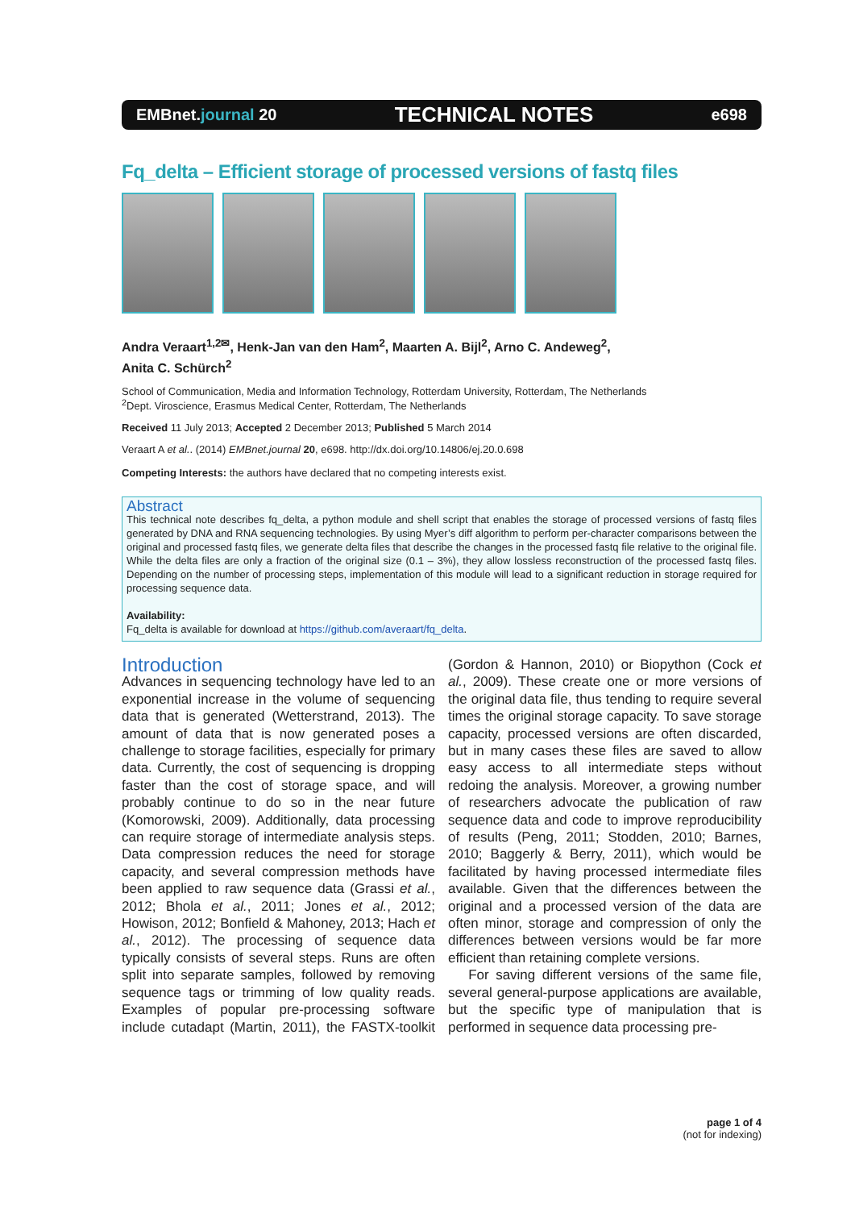EMBnet.journal 20 TECHNICAL NOTES e698
Fq_delta – Efficient storage of processed versions of fastq files
Andra Veraart<sup>1,2✉</sup>, Henk-Jan van den Ham<sup>2</sup>, Maarten A. Bijl<sup>2</sup>, Arno C. Andeweg<sup>2</sup>,
Anita C. Schürch<sup>2</sup>
School of Communication, Media and Information Technology, Rotterdam University, Rotterdam, The Netherlands
<sup>2</sup> Dept. Viroscience, Erasmus Medical Center, Rotterdam, The Netherlands
Received 11 July 2013; Accepted 2 December 2013; Published 5 March 2014
Veraart A et al.. (2014) EMBnet.journal 20, e698. http://dx.doi.org/10.14806/ej.20.0.698
Competing Interests: the authors have declared that no competing interests exist.
Abstract
This technical note describes fq_delta, a python module and shell script that enables the storage of processed versions of fastq files generated by DNA and RNA sequencing technologies. By using Myer’s diff algorithm to perform per-character comparisons between the original and processed fastq files, we generate delta files that describe the changes in the processed fastq file relative to the original file. While the delta files are only a fraction of the original size (0.1 – 3%), they allow lossless reconstruction of the processed fastq files. Depending on the number of processing steps, implementation of this module will lead to a significant reduction in storage required for processing sequence data.
Availability:
Fq_delta is available for download at https://github.com/averaart/fq_delta.
Introduction
Advances in sequencing technology have led to an exponential increase in the volume of sequencing data that is generated (Wetterstrand, 2013). The amount of data that is now generated poses a challenge to storage facilities, especially for primary data. Currently, the cost of sequencing is dropping faster than the cost of storage space, and will probably continue to do so in the near future (Komorowski, 2009). Additionally, data processing can require storage of intermediate analysis steps. Data compression reduces the need for storage capacity, and several compression methods have been applied to raw sequence data (Grassi et al., 2012; Bhola et al., 2011; Jones et al., 2012; Howison, 2012; Bonfield & Mahoney, 2013; Hach et al., 2012). The processing of sequence data typically consists of several steps. Runs are often split into separate samples, followed by removing sequence tags or trimming of low quality reads. Examples of popular pre-processing software include cutadapt (Martin, 2011), the FASTX-toolkit (Gordon & Hannon, 2010) or Biopython (Cock et al., 2009). These create one or more versions of the original data file, thus tending to require several times the original storage capacity. To save storage capacity, processed versions are often discarded, but in many cases these files are saved to allow easy access to all intermediate steps without redoing the analysis. Moreover, a growing number of researchers advocate the publication of raw sequence data and code to improve reproducibility of results (Peng, 2011; Stodden, 2010; Barnes, 2010; Baggerly & Berry, 2011), which would be facilitated by having processed intermediate files available. Given that the differences between the original and a processed version of the data are often minor, storage and compression of only the differences between versions would be far more efficient than retaining complete versions.
For saving different versions of the same file, several general-purpose applications are available, but the specific type of manipulation that is performed in sequence data processing pre-
page 1 of 4
(not for indexing)